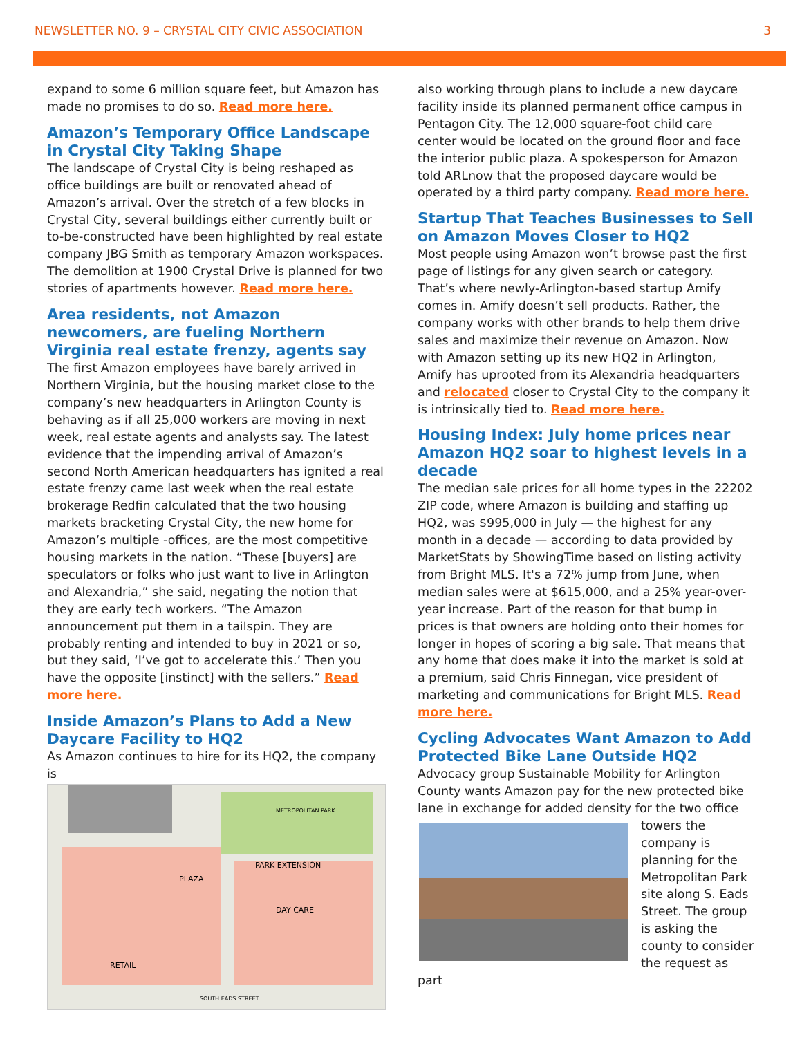NEWSLETTER NO. 9 – CRYSTAL CITY CIVIC ASSOCIATION 3
expand to some 6 million square feet, but Amazon has made no promises to do so. Read more here.
Amazon’s Temporary Office Landscape in Crystal City Taking Shape
The landscape of Crystal City is being reshaped as office buildings are built or renovated ahead of Amazon’s arrival. Over the stretch of a few blocks in Crystal City, several buildings either currently built or to-be-constructed have been highlighted by real estate company JBG Smith as temporary Amazon workspaces. The demolition at 1900 Crystal Drive is planned for two stories of apartments however. Read more here.
Area residents, not Amazon newcomers, are fueling Northern Virginia real estate frenzy, agents say
The first Amazon employees have barely arrived in Northern Virginia, but the housing market close to the company’s new headquarters in Arlington County is behaving as if all 25,000 workers are moving in next week, real estate agents and analysts say. The latest evidence that the impending arrival of Amazon’s second North American headquarters has ignited a real estate frenzy came last week when the real estate brokerage Redfin calculated that the two housing markets bracketing Crystal City, the new home for Amazon’s multiple -offices, are the most competitive housing markets in the nation. “These [buyers] are speculators or folks who just want to live in Arlington and Alexandria,” she said, negating the notion that they are early tech workers. “The Amazon announcement put them in a tailspin. They are probably renting and intended to buy in 2021 or so, but they said, ‘I’ve got to accelerate this.’ Then you have the opposite [instinct] with the sellers.” Read more here.
Inside Amazon’s Plans to Add a New Daycare Facility to HQ2
As Amazon continues to hire for its HQ2, the company is
RETAIL
DAY CARE
PARK EXTENSION
PLAZA
METROPOLITAN PARK
SOUTH EADS STREET
also working through plans to include a new daycare facility inside its planned permanent office campus in Pentagon City. The 12,000 square-foot child care center would be located on the ground floor and face the interior public plaza. A spokesperson for Amazon told ARLnow that the proposed daycare would be operated by a third party company. Read more here.
Startup That Teaches Businesses to Sell on Amazon Moves Closer to HQ2
Most people using Amazon won’t browse past the first page of listings for any given search or category. That’s where newly-Arlington-based startup Amify comes in. Amify doesn’t sell products. Rather, the company works with other brands to help them drive sales and maximize their revenue on Amazon. Now with Amazon setting up its new HQ2 in Arlington, Amify has uprooted from its Alexandria headquarters and relocated closer to Crystal City to the company it is intrinsically tied to. Read more here.
Housing Index: July home prices near Amazon HQ2 soar to highest levels in a decade
The median sale prices for all home types in the 22202 ZIP code, where Amazon is building and staffing up HQ2, was $995,000 in July — the highest for any month in a decade — according to data provided by MarketStats by ShowingTime based on listing activity from Bright MLS. It's a 72% jump from June, when median sales were at $615,000, and a 25% year-over-year increase. Part of the reason for that bump in prices is that owners are holding onto their homes for longer in hopes of scoring a big sale. That means that any home that does make it into the market is sold at a premium, said Chris Finnegan, vice president of marketing and communications for Bright MLS. Read more here.
Cycling Advocates Want Amazon to Add Protected Bike Lane Outside HQ2
Advocacy group Sustainable Mobility for Arlington County wants Amazon pay for the new protected bike lane in exchange for added density for the two office towers the company is planning for the Metropolitan Park site along S. Eads Street. The group is asking the county to consider the request as part